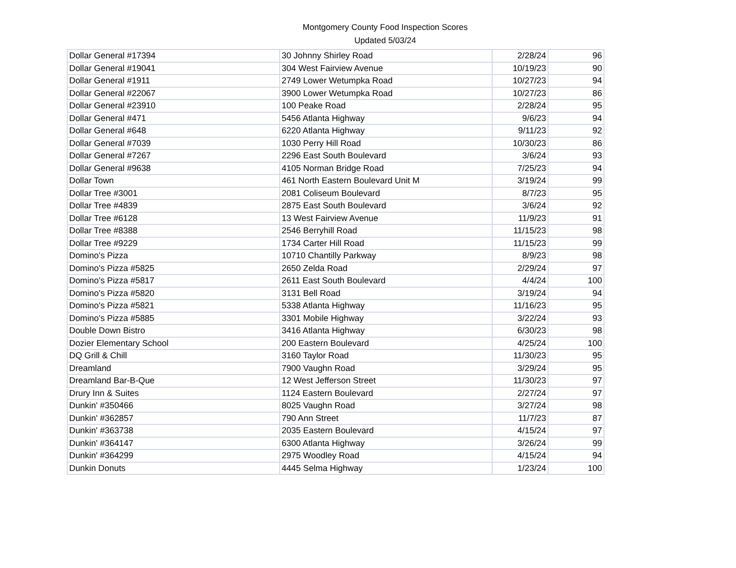Montgomery County Food Inspection Scores
Updated 5/03/24
| Dollar General #17394 | 30 Johnny Shirley Road | 2/28/24 | 96 |
| Dollar General #19041 | 304 West Fairview Avenue | 10/19/23 | 90 |
| Dollar General #1911 | 2749 Lower Wetumpka Road | 10/27/23 | 94 |
| Dollar General #22067 | 3900 Lower Wetumpka Road | 10/27/23 | 86 |
| Dollar General #23910 | 100 Peake Road | 2/28/24 | 95 |
| Dollar General #471 | 5456 Atlanta Highway | 9/6/23 | 94 |
| Dollar General #648 | 6220 Atlanta Highway | 9/11/23 | 92 |
| Dollar General #7039 | 1030 Perry Hill Road | 10/30/23 | 86 |
| Dollar General #7267 | 2296 East South Boulevard | 3/6/24 | 93 |
| Dollar General #9638 | 4105 Norman Bridge Road | 7/25/23 | 94 |
| Dollar Town | 461 North Eastern Boulevard Unit M | 3/19/24 | 99 |
| Dollar Tree #3001 | 2081 Coliseum Boulevard | 8/7/23 | 95 |
| Dollar Tree #4839 | 2875 East South Boulevard | 3/6/24 | 92 |
| Dollar Tree #6128 | 13 West Fairview Avenue | 11/9/23 | 91 |
| Dollar Tree #8388 | 2546 Berryhill Road | 11/15/23 | 98 |
| Dollar Tree #9229 | 1734 Carter Hill Road | 11/15/23 | 99 |
| Domino's Pizza | 10710 Chantilly Parkway | 8/9/23 | 98 |
| Domino's Pizza #5825 | 2650 Zelda Road | 2/29/24 | 97 |
| Domino's Pizza #5817 | 2611 East South Boulevard | 4/4/24 | 100 |
| Domino's Pizza #5820 | 3131 Bell Road | 3/19/24 | 94 |
| Domino's Pizza #5821 | 5338 Atlanta Highway | 11/16/23 | 95 |
| Domino's Pizza #5885 | 3301 Mobile Highway | 3/22/24 | 93 |
| Double Down Bistro | 3416 Atlanta Highway | 6/30/23 | 98 |
| Dozier Elementary School | 200 Eastern Boulevard | 4/25/24 | 100 |
| DQ Grill & Chill | 3160 Taylor Road | 11/30/23 | 95 |
| Dreamland | 7900 Vaughn Road | 3/29/24 | 95 |
| Dreamland Bar-B-Que | 12 West Jefferson Street | 11/30/23 | 97 |
| Drury Inn & Suites | 1124 Eastern Boulevard | 2/27/24 | 97 |
| Dunkin' #350466 | 8025 Vaughn Road | 3/27/24 | 98 |
| Dunkin' #362857 | 790 Ann Street | 11/7/23 | 87 |
| Dunkin' #363738 | 2035 Eastern Boulevard | 4/15/24 | 97 |
| Dunkin' #364147 | 6300 Atlanta Highway | 3/26/24 | 99 |
| Dunkin' #364299 | 2975 Woodley Road | 4/15/24 | 94 |
| Dunkin Donuts | 4445 Selma Highway | 1/23/24 | 100 |